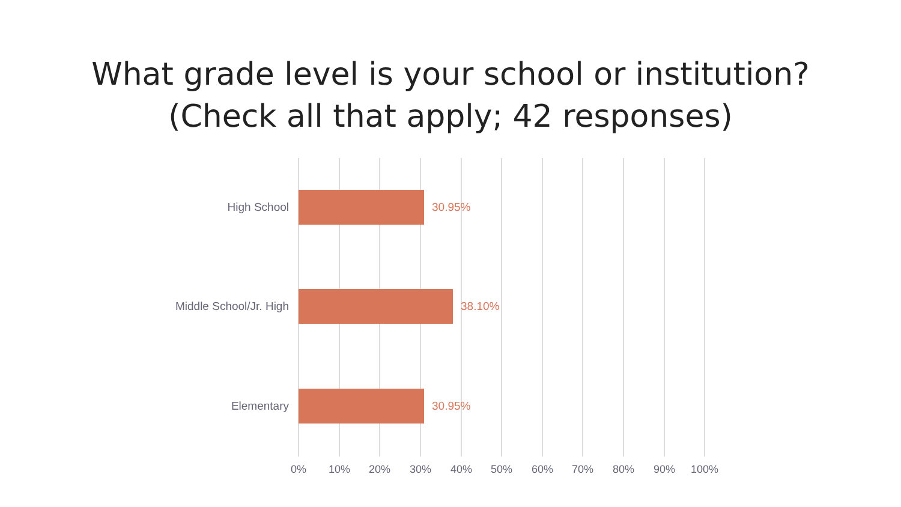What grade level is your school or institution?
(Check all that apply; 42 responses)
High School 30.95%
Middle School/Jr. High 38.10%
Elementary 30.95%
0% 10% 20% 30% 40% 50% 60% 70% 80% 90% 100%